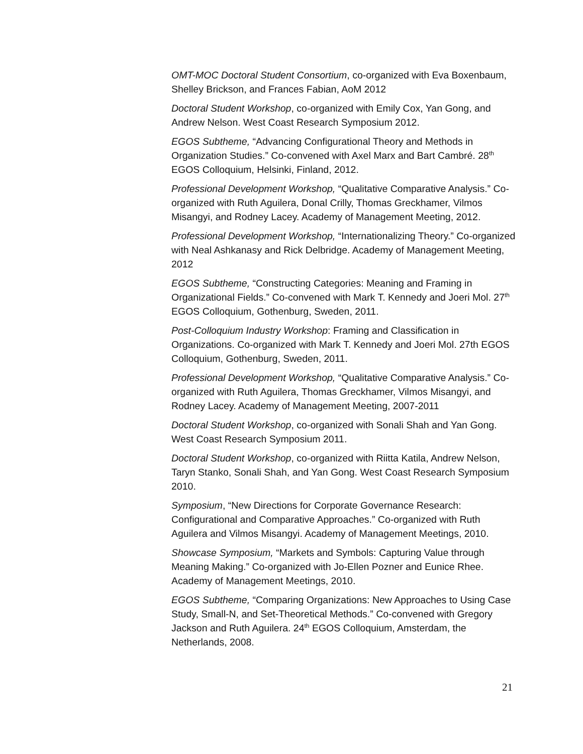OMT-MOC Doctoral Student Consortium, co-organized with Eva Boxenbaum, Shelley Brickson, and Frances Fabian, AoM 2012
Doctoral Student Workshop, co-organized with Emily Cox, Yan Gong, and Andrew Nelson. West Coast Research Symposium 2012.
EGOS Subtheme, “Advancing Configurational Theory and Methods in Organization Studies.” Co-convened with Axel Marx and Bart Cambré. 28<sup>th</sup> EGOS Colloquium, Helsinki, Finland, 2012.
Professional Development Workshop, “Qualitative Comparative Analysis.” Co-organized with Ruth Aguilera, Donal Crilly, Thomas Greckhamer, Vilmos Misangyi, and Rodney Lacey. Academy of Management Meeting, 2012.
Professional Development Workshop, “Internationalizing Theory.” Co-organized with Neal Ashkanasy and Rick Delbridge. Academy of Management Meeting, 2012
EGOS Subtheme, “Constructing Categories: Meaning and Framing in Organizational Fields.” Co-convened with Mark T. Kennedy and Joeri Mol. 27<sup>th</sup> EGOS Colloquium, Gothenburg, Sweden, 2011.
Post-Colloquium Industry Workshop: Framing and Classification in Organizations. Co-organized with Mark T. Kennedy and Joeri Mol. 27th EGOS Colloquium, Gothenburg, Sweden, 2011.
Professional Development Workshop, “Qualitative Comparative Analysis.” Co-organized with Ruth Aguilera, Thomas Greckhamer, Vilmos Misangyi, and Rodney Lacey. Academy of Management Meeting, 2007-2011
Doctoral Student Workshop, co-organized with Sonali Shah and Yan Gong. West Coast Research Symposium 2011.
Doctoral Student Workshop, co-organized with Riitta Katila, Andrew Nelson, Taryn Stanko, Sonali Shah, and Yan Gong. West Coast Research Symposium 2010.
Symposium, “New Directions for Corporate Governance Research: Configurational and Comparative Approaches.” Co-organized with Ruth Aguilera and Vilmos Misangyi. Academy of Management Meetings, 2010.
Showcase Symposium, “Markets and Symbols: Capturing Value through Meaning Making.” Co-organized with Jo-Ellen Pozner and Eunice Rhee. Academy of Management Meetings, 2010.
EGOS Subtheme, “Comparing Organizations: New Approaches to Using Case Study, Small-N, and Set-Theoretical Methods.” Co-convened with Gregory Jackson and Ruth Aguilera. 24<sup>th</sup> EGOS Colloquium, Amsterdam, the Netherlands, 2008.
21